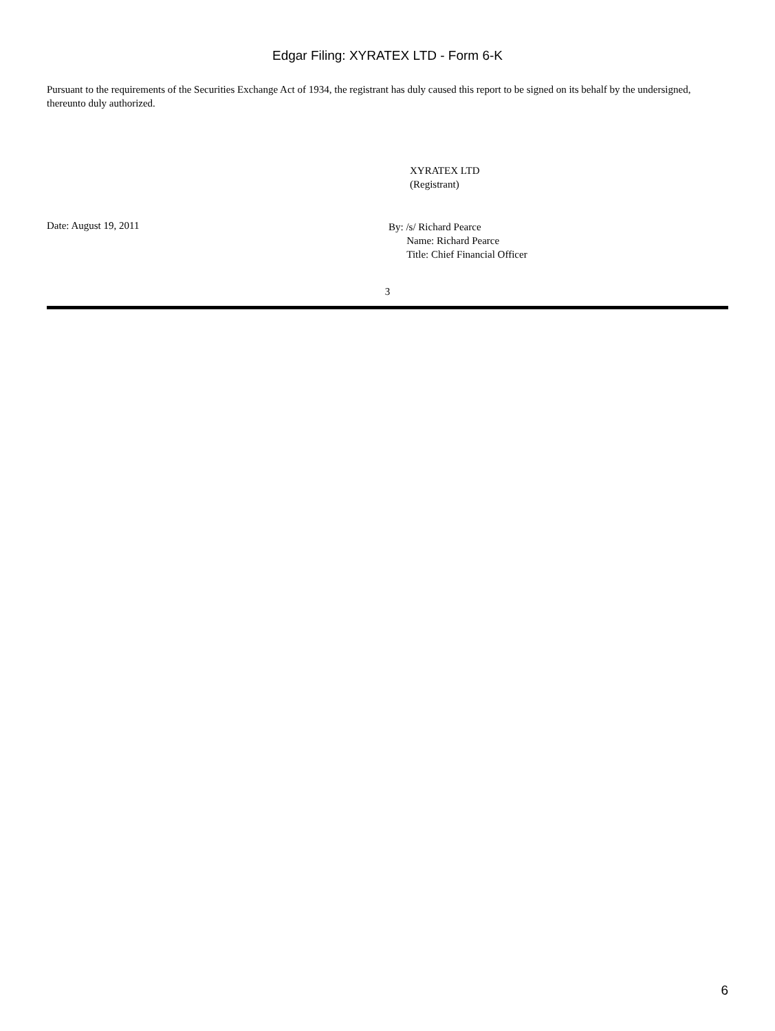Edgar Filing: XYRATEX LTD - Form 6-K
Pursuant to the requirements of the Securities Exchange Act of 1934, the registrant has duly caused this report to be signed on its behalf by the undersigned, thereunto duly authorized.
XYRATEX LTD
(Registrant)
Date: August 19, 2011
By: /s/ Richard Pearce
Name: Richard Pearce
Title: Chief Financial Officer
3
6